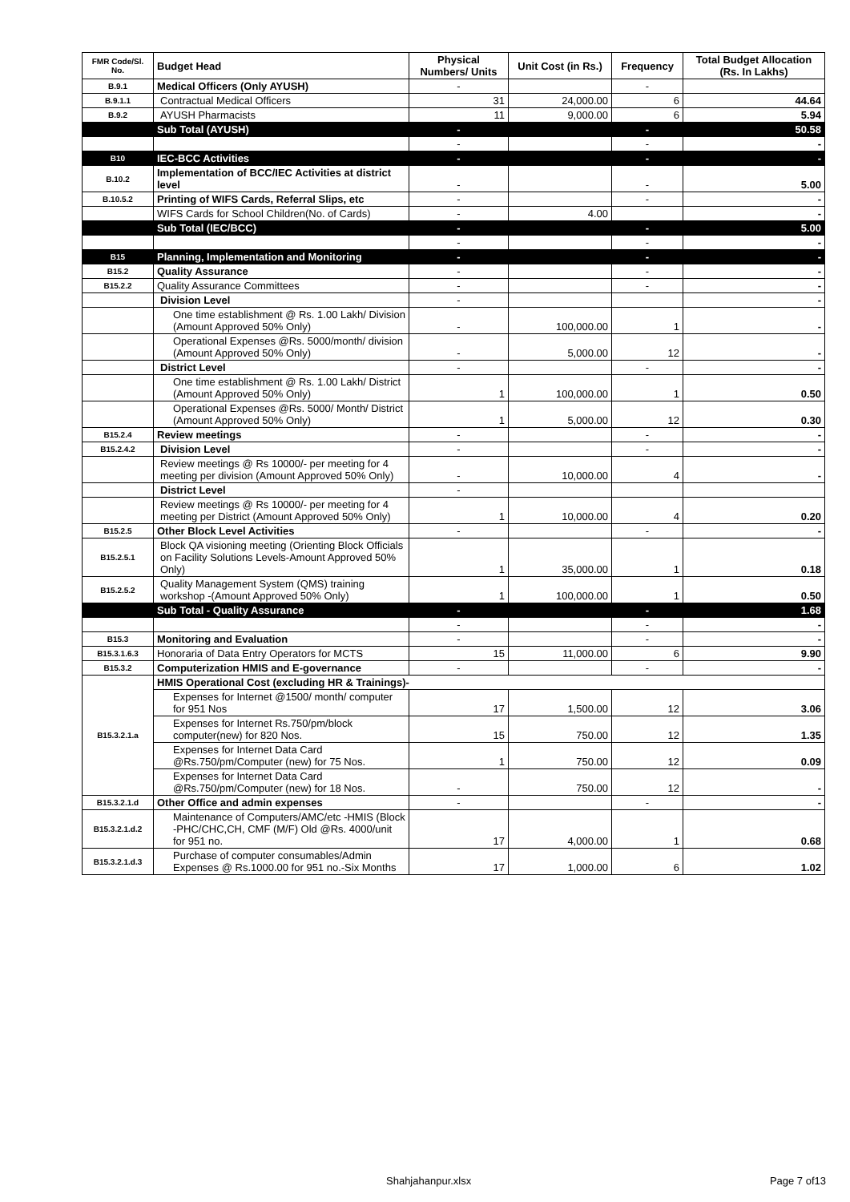| FMR Code/Sl. No. | Budget Head | Physical Numbers/ Units | Unit Cost (in Rs.) | Frequency | Total Budget Allocation (Rs. In Lakhs) |
| --- | --- | --- | --- | --- | --- |
| B.9.1 | Medical Officers (Only AYUSH) | - | | - | |
| B.9.1.1 | Contractual Medical Officers | 31 | 24,000.00 | 6 | 44.64 |
| B.9.2 | AYUSH Pharmacists | 11 | 9,000.00 | 6 | 5.94 |
| | Sub Total (AYUSH) | - | | - | 50.58 |
| | | - | | - | - |
| B10 | IEC-BCC Activities | - | | - | - |
| B.10.2 | Implementation of BCC/IEC Activities at district level | - | | - | 5.00 |
| B.10.5.2 | Printing of WIFS Cards, Referral Slips, etc | - | | - | - |
| | WIFS Cards for School Children(No. of Cards) | - | 4.00 | | - |
| | Sub Total (IEC/BCC) | - | | - | 5.00 |
| | | - | | - | - |
| B15 | Planning, Implementation and Monitoring | - | | - | - |
| B15.2 | Quality Assurance | - | | - | - |
| B15.2.2 | Quality Assurance Committees | - | | - | - |
| | Division Level | - | | | - |
| | One time establishment @ Rs. 1.00 Lakh/ Division (Amount Approved 50% Only) | - | 100,000.00 | 1 | - |
| | Operational Expenses @Rs. 5000/month/ division (Amount Approved 50% Only) | - | 5,000.00 | 12 | - |
| | District Level | - | | - | - |
| | One time establishment @ Rs. 1.00 Lakh/ District (Amount Approved 50% Only) | 1 | 100,000.00 | 1 | 0.50 |
| | Operational Expenses @Rs. 5000/ Month/ District (Amount Approved 50% Only) | 1 | 5,000.00 | 12 | 0.30 |
| B15.2.4 | Review meetings | - | | - | - |
| B15.2.4.2 | Division Level | - | | - | - |
| | Review meetings @ Rs 10000/- per meeting for 4 meeting per division (Amount Approved 50% Only) | - | 10,000.00 | 4 | - |
| | District Level | - | | | |
| | Review meetings @ Rs 10000/- per meeting for 4 meeting per District (Amount Approved 50% Only) | 1 | 10,000.00 | 4 | 0.20 |
| B15.2.5 | Other Block Level Activities | - | | - | - |
| B15.2.5.1 | Block QA visioning meeting (Orienting Block Officials on Facility Solutions Levels-Amount Approved 50% Only) | 1 | 35,000.00 | 1 | 0.18 |
| B15.2.5.2 | Quality Management System (QMS) training workshop -(Amount Approved 50% Only) | 1 | 100,000.00 | 1 | 0.50 |
| | Sub Total - Quality Assurance | - | | - | 1.68 |
| | | - | | - | - |
| B15.3 | Monitoring and Evaluation | - | | - | - |
| B15.3.1.6.3 | Honoraria of Data Entry Operators for MCTS | 15 | 11,000.00 | 6 | 9.90 |
| B15.3.2 | Computerization HMIS and E-governance | - | | - | - |
| B15.3.2.1.a | HMIS Operational Cost (excluding HR & Trainings)- | | | | |
| | Expenses for Internet @1500/ month/ computer for 951 Nos | 17 | 1,500.00 | 12 | 3.06 |
| | Expenses for Internet Rs.750/pm/block computer(new) for 820 Nos. | 15 | 750.00 | 12 | 1.35 |
| | Expenses for Internet Data Card @Rs.750/pm/Computer (new) for 75 Nos. | 1 | 750.00 | 12 | 0.09 |
| | Expenses for Internet Data Card @Rs.750/pm/Computer (new) for 18 Nos. | - | 750.00 | 12 | - |
| B15.3.2.1.d | Other Office and admin expenses | - | | - | - |
| B15.3.2.1.d.2 | Maintenance of Computers/AMC/etc -HMIS (Block -PHC/CHC,CH, CMF (M/F) Old @Rs. 4000/unit for 951 no. | 17 | 4,000.00 | 1 | 0.68 |
| B15.3.2.1.d.3 | Purchase of computer consumables/Admin Expenses @ Rs.1000.00 for 951 no.-Six Months | 17 | 1,000.00 | 6 | 1.02 |
Shahjahanpur.xlsx Page 7 of13